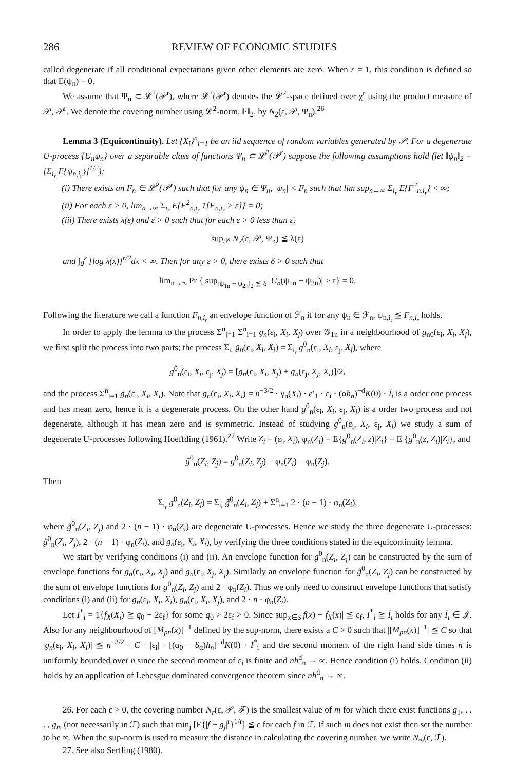286 REVIEW OF ECONOMIC STUDIES
called degenerate if all conditional expectations given other elements are zero. When r = 1, this condition is defined so that E(ψ<sub>n</sub>) = 0.
We assume that Ψ<sub>n</sub> ⊂ 𝓛<sup>2</sup>(𝒫<sup>r</sup>), where 𝓛<sup>2</sup>(𝒫<sup>r</sup>) denotes the 𝓛<sup>2</sup>-space defined over χ<sup>r</sup> using the product measure of 𝒫, 𝒫<sup>r</sup>. We denote the covering number using 𝓛<sup>2</sup>-norm, ‖·‖<sub>2</sub>, by N<sub>2</sub>(ε, 𝒫, Ψ<sub>n</sub>).<sup>26</sup>
Lemma 3 (Equicontinuity). Let {X<sub>i</sub>}<sup>n</sup><sub>i=1</sub> be an iid sequence of random variables generated by 𝒫. For a degenerate U-process {U<sub>n</sub>ψ<sub>n</sub>} over a separable class of functions Ψ<sub>n</sub> ⊂ 𝓛<sup>2</sup>(𝒫<sup>r</sup>) suppose the following assumptions hold (let ‖ψ<sub>n</sub>‖<sub>2</sub> = [Σ<sub>i<sub>r</sub></sub> E{ψ<sub>n,i<sub>r</sub></sub>}]<sup>1/2</sup>);
(i) There exists an F<sub>n</sub> ∈ 𝓛<sup>2</sup>(𝒫<sup>r</sup>) such that for any ψ<sub>n</sub> ∈ Ψ<sub>n</sub>, |ψ<sub>n</sub>| < F<sub>n</sub> such that lim sup<sub>n→∞</sub> Σ<sub>i<sub>r</sub></sub> E{F<sup>2</sup><sub>n,i<sub>r</sub></sub>} < ∞;
(ii) For each ε > 0, lim<sub>n→∞</sub> Σ<sub>i<sub>r</sub></sub> E{F<sup>2</sup><sub>n,i<sub>r</sub></sub> 1{F<sub>n,i<sub>r</sub></sub> > ε}} = 0;
(iii) There exists λ(ε) and ε̄ > 0 such that for each ε > 0 less than ε̄,
sup<sub>𝒫</sub> N<sub>2</sub>(ε, 𝒫, Ψ<sub>n</sub>) ≦ λ(ε)
and ∫<sub>0</sub><sup>ε̄</sup> [log λ(x)]<sup>r/2</sup>dx < ∞. Then for any ε > 0, there exists δ > 0 such that
lim<sub>n→∞</sub> Pr { sup<sub>‖ψ<sub>1n</sub> − ψ<sub>2n</sub>‖<sub>2</sub> ≦ δ</sub> |U<sub>n</sub>(ψ<sub>1n</sub> − ψ<sub>2n</sub>)| > ε} = 0.
Following the literature we call a function F<sub>n,i<sub>r</sub></sub> an envelope function of ℱ<sub>n</sub> if for any ψ<sub>n</sub> ∈ ℱ<sub>n</sub>, ψ<sub>n,i<sub>r</sub></sub> ≦ F<sub>n,i<sub>r</sub></sub> holds.
In order to apply the lemma to the process Σ<sup>n</sup><sub>j=1</sub> Σ<sup>n</sup><sub>i=1</sub> g<sub>n</sub>(ε<sub>i</sub>, X<sub>i</sub>, X<sub>j</sub>) over 𝒢<sub>1n</sub> in a neighbourhood of g<sub>n0</sub>(ε<sub>i</sub>, X<sub>i</sub>, X<sub>j</sub>), we first split the process into two parts; the process Σ<sub>i<sub>r</sub></sub> g<sub>n</sub>(ε<sub>i</sub>, X<sub>i</sub>, X<sub>j</sub>) = Σ<sub>i<sub>r</sub></sub> g<sup>0</sup><sub>n</sub>(ε<sub>i</sub>, X<sub>i</sub>, ε<sub>j</sub>, X<sub>j</sub>), where
g<sup>0</sup><sub>n</sub>(ε<sub>i</sub>, X<sub>i</sub>, ε<sub>j</sub>, X<sub>j</sub>) = [g<sub>n</sub>(ε<sub>i</sub>, X<sub>i</sub>, X<sub>j</sub>) + g<sub>n</sub>(ε<sub>j</sub>, X<sub>j</sub>, X<sub>i</sub>)]/2,
and the process Σ<sup>n</sup><sub>i=1</sub> g<sub>n</sub>(ε<sub>i</sub>, X<sub>i</sub>, X<sub>i</sub>). Note that g<sub>n</sub>(ε<sub>i</sub>, X<sub>i</sub>, X<sub>i</sub>) = n<sup>−3/2</sup> · γ<sub>n</sub>(X<sub>i</sub>) · e′<sub>1</sub> · ε<sub>i</sub> · (αh<sub>n</sub>)<sup>−d</sup>K(0) · Ī<sub>i</sub> is a order one process and has mean zero, hence it is a degenerate process. On the other hand g<sup>0</sup><sub>n</sub>(ε<sub>i</sub>, X<sub>i</sub>, ε<sub>j</sub>, X<sub>j</sub>) is a order two process and not degenerate, although it has mean zero and is symmetric. Instead of studying g<sup>0</sup><sub>n</sub>(ε<sub>i</sub>, X<sub>i</sub>, ε<sub>j</sub>, X<sub>j</sub>) we study a sum of degenerate U-processes following Hoeffding (1961).<sup>27</sup> Write Z<sub>i</sub> = (ε<sub>i</sub>, X<sub>i</sub>), φ<sub>n</sub>(Z<sub>i</sub>) = E{g<sup>0</sup><sub>n</sub>(Z<sub>i</sub>, z)|Z<sub>i</sub>} = E {g<sup>0</sup><sub>n</sub>(z, Z<sub>i</sub>)|Z<sub>i</sub>}, and
g̃<sup>0</sup><sub>n</sub>(Z<sub>i</sub>, Z<sub>j</sub>) = g<sup>0</sup><sub>n</sub>(Z<sub>i</sub>, Z<sub>j</sub>) − φ<sub>n</sub>(Z<sub>i</sub>) − φ<sub>n</sub>(Z<sub>j</sub>).
Then
Σ<sub>i<sub>r</sub></sub> g<sup>0</sup><sub>n</sub>(Z<sub>i</sub>, Z<sub>j</sub>) = Σ<sub>i<sub>r</sub></sub> g̃<sup>0</sup><sub>n</sub>(Z<sub>i</sub>, Z<sub>j</sub>) + Σ<sup>n</sup><sub>i=1</sub> 2 · (n − 1) · φ<sub>n</sub>(Z<sub>i</sub>),
where g̃<sup>0</sup><sub>n</sub>(Z<sub>i</sub>, Z<sub>j</sub>) and 2 · (n − 1) · φ<sub>n</sub>(Z<sub>i</sub>) are degenerate U-processes. Hence we study the three degenerate U-processes: g̃<sup>0</sup><sub>n</sub>(Z<sub>i</sub>, Z<sub>j</sub>), 2 · (n − 1) · φ<sub>n</sub>(Z<sub>i</sub>), and g<sub>n</sub>(ε<sub>i</sub>, X<sub>i</sub>, X<sub>i</sub>), by verifying the three conditions stated in the equicontinuity lemma.
We start by verifying conditions (i) and (ii). An envelope function for g<sup>0</sup><sub>n</sub>(Z<sub>i</sub>, Z<sub>j</sub>) can be constructed by the sum of envelope functions for g<sub>n</sub>(ε<sub>i</sub>, X<sub>i</sub>, X<sub>j</sub>) and g<sub>n</sub>(ε<sub>j</sub>, X<sub>j</sub>, X<sub>j</sub>). Similarly an envelope function for g̃<sup>0</sup><sub>n</sub>(Z<sub>i</sub>, Z<sub>j</sub>) can be constructed by the sum of envelope functions for g<sup>0</sup><sub>n</sub>(Z<sub>i</sub>, Z<sub>j</sub>) and 2 · φ<sub>n</sub>(Z<sub>i</sub>). Thus we only need to construct envelope functions that satisfy conditions (i) and (ii) for g<sub>n</sub>(ε<sub>i</sub>, X<sub>i</sub>, X<sub>i</sub>), g<sub>n</sub>(ε<sub>i</sub>, X<sub>i</sub>, X<sub>j</sub>), and 2 · n · φ<sub>n</sub>(Z<sub>i</sub>).
Let I<sup>*</sup><sub>i</sub> = 1{f<sub>X</sub>(X<sub>i</sub>) ≧ q<sub>0</sub> − 2ε<sub>f</sub>} for some q<sub>0</sub> > 2ε<sub>f</sub> > 0. Since sup<sub>x∈S</sub>|f(x) − f<sub>X</sub>(x)| ≦ ε<sub>f</sub>, I<sup>*</sup><sub>i</sub> ≧ Ī<sub>i</sub> holds for any Ī<sub>i</sub> ∈ 𝒥. Also for any neighbourhood of [M<sub>pn</sub>(x)]<sup>−1</sup> defined by the sup-norm, there exists a C > 0 such that |[M<sub>pn</sub>(x)]<sup>−1</sup>| ≦ C so that |g<sub>n</sub>(ε<sub>i</sub>, X<sub>i</sub>, X<sub>i</sub>)| ≦ n<sup>−3/2</sup> · C · |ε<sub>i</sub>| · [(α<sub>0</sub> − δ<sub>α</sub>)h<sub>n</sub>]<sup>−d</sup>K(0) · I<sup>*</sup><sub>i</sub> and the second moment of the right hand side times n is uniformly bounded over n since the second moment of ε<sub>i</sub> is finite and nh<sup>d</sup><sub>n</sub> → ∞. Hence condition (i) holds. Condition (ii) holds by an application of Lebesgue dominated convergence theorem since nh<sup>d</sup><sub>n</sub> → ∞.
26. For each ε > 0, the covering number N<sub>r</sub>(ε, 𝒫, ℱ) is the smallest value of m for which there exist functions g<sub>1</sub>, . . . , g<sub>m</sub> (not necessarily in ℱ) such that min<sub>j</sub> [E{|f − g<sub>j</sub>|<sup>r</sup>}<sup>1/r</sup>] ≦ ε for each f in ℱ. If such m does not exist then set the number to be ∞. When the sup-norm is used to measure the distance in calculating the covering number, we write N<sub>∞</sub>(ε, ℱ).
27. See also Serfling (1980).